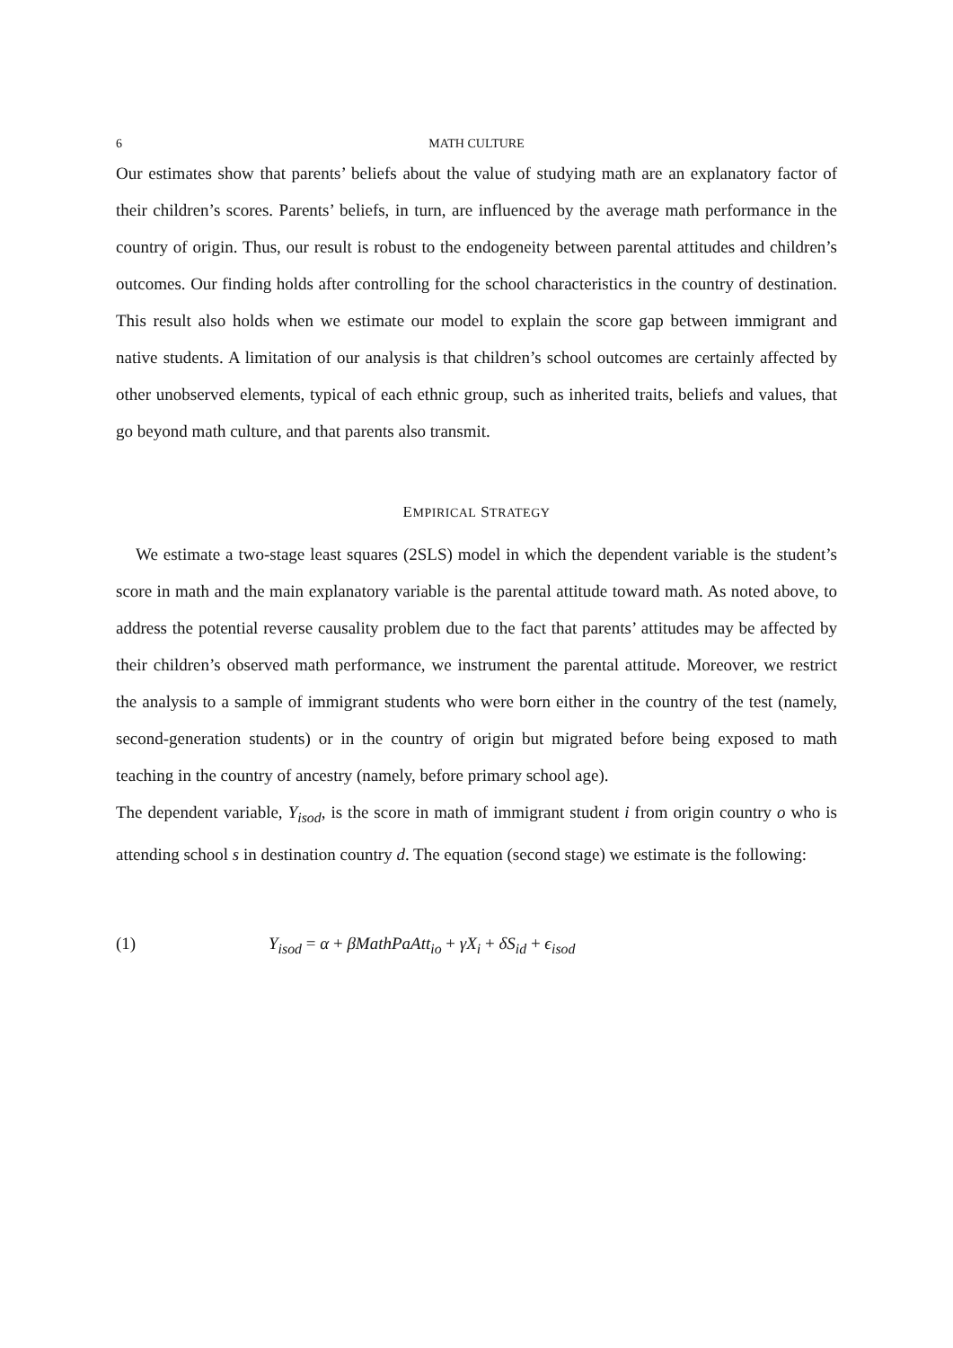6 MATH CULTURE
Our estimates show that parents’ beliefs about the value of studying math are an explanatory factor of their children’s scores. Parents’ beliefs, in turn, are influenced by the average math performance in the country of origin. Thus, our result is robust to the endogeneity between parental attitudes and children’s outcomes. Our finding holds after controlling for the school characteristics in the country of destination. This result also holds when we estimate our model to explain the score gap between immigrant and native students. A limitation of our analysis is that children’s school outcomes are certainly affected by other unobserved elements, typical of each ethnic group, such as inherited traits, beliefs and values, that go beyond math culture, and that parents also transmit.
EMPIRICAL STRATEGY
We estimate a two-stage least squares (2SLS) model in which the dependent variable is the student’s score in math and the main explanatory variable is the parental attitude toward math. As noted above, to address the potential reverse causality problem due to the fact that parents’ attitudes may be affected by their children’s observed math performance, we instrument the parental attitude. Moreover, we restrict the analysis to a sample of immigrant students who were born either in the country of the test (namely, second-generation students) or in the country of origin but migrated before being exposed to math teaching in the country of ancestry (namely, before primary school age).
The dependent variable, Y<sub>isod</sub>, is the score in math of immigrant student i from origin country o who is attending school s in destination country d. The equation (second stage) we estimate is the following:
(1) Y<sub>isod</sub> = α + βMathPaAtt<sub>io</sub> + γX<sub>i</sub> + δS<sub>id</sub> + ϵ<sub>isod</sub>